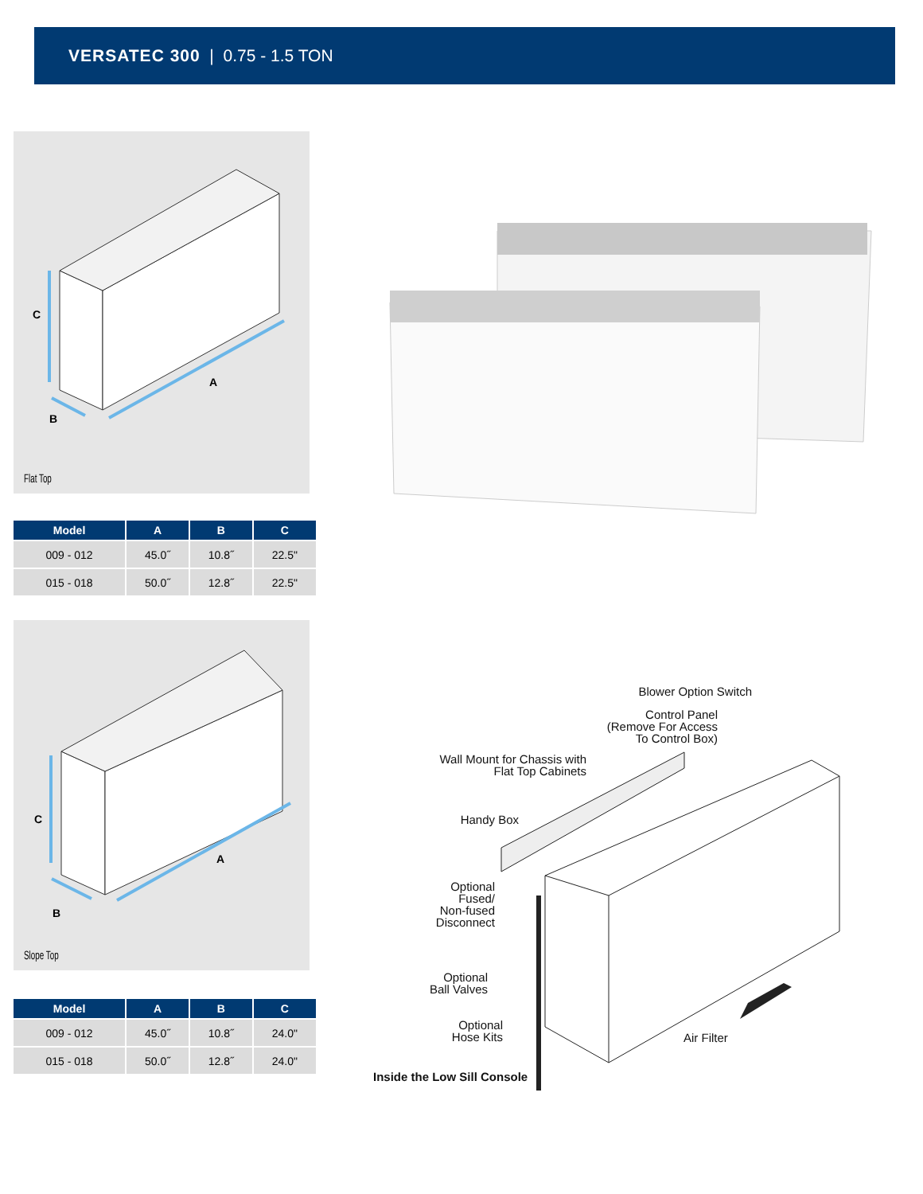VERSATEC 300 | 0.75 - 1.5 TON
C
A
B
Flat Top
| Model | A | B | C |
| --- | --- | --- | --- |
| 009 - 012 | 45.0˝ | 10.8˝ | 22.5" |
| 015 - 018 | 50.0˝ | 12.8˝ | 22.5" |
C
A
B
Slope Top
| Model | A | B | C |
| --- | --- | --- | --- |
| 009 - 012 | 45.0˝ | 10.8˝ | 24.0" |
| 015 - 018 | 50.0˝ | 12.8˝ | 24.0" |
Blower Option Switch
Control Panel
(Remove For Access
To Control Box)
Wall Mount for Chassis with
Flat Top Cabinets
Handy Box
Optional
Fused/
Non-fused
Disconnect
Optional
Ball Valves
Optional
Hose Kits
Air Filter
Inside the Low Sill Console